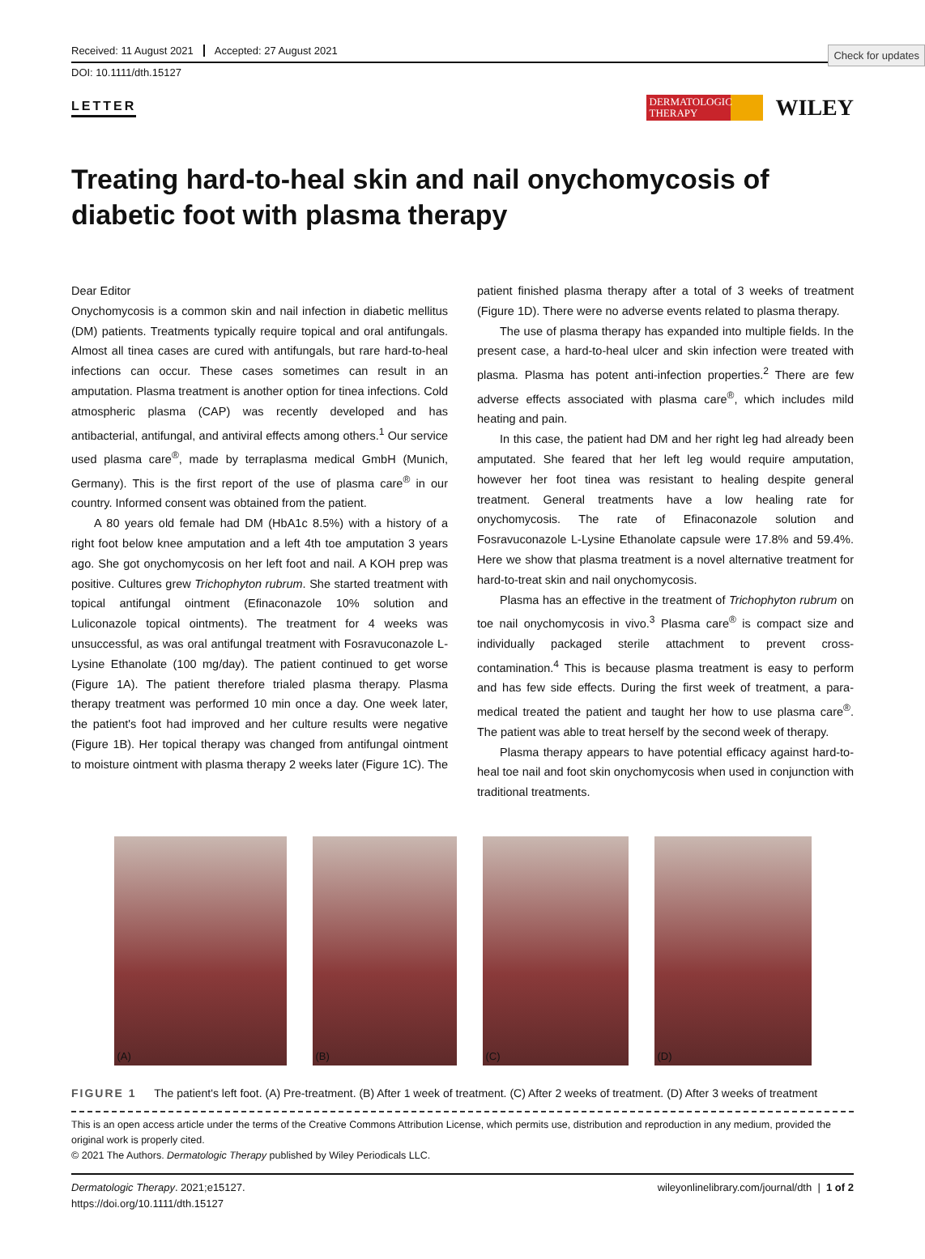Check for updates
Received: 11 August 2021 Accepted: 27 August 2021
DOI: 10.1111/dth.15127
LETTER
DERMATOLOGIC THERAPY
WILEY
Treating hard-to-heal skin and nail onychomycosis of diabetic foot with plasma therapy
Dear Editor
Onychomycosis is a common skin and nail infection in diabetic mellitus (DM) patients. Treatments typically require topical and oral antifungals. Almost all tinea cases are cured with antifungals, but rare hard-to-heal infections can occur. These cases sometimes can result in an amputation. Plasma treatment is another option for tinea infections. Cold atmospheric plasma (CAP) was recently developed and has antibacterial, antifungal, and antiviral effects among others.<sup>1</sup> Our service used plasma care<sup>®</sup>, made by terraplasma medical GmbH (Munich, Germany). This is the first report of the use of plasma care<sup>®</sup> in our country. Informed consent was obtained from the patient.
A 80 years old female had DM (HbA1c 8.5%) with a history of a right foot below knee amputation and a left 4th toe amputation 3 years ago. She got onychomycosis on her left foot and nail. A KOH prep was positive. Cultures grew Trichophyton rubrum. She started treatment with topical antifungal ointment (Efinaconazole 10% solution and Luliconazole topical ointments). The treatment for 4 weeks was unsuccessful, as was oral antifungal treatment with Fosravuconazole L-Lysine Ethanolate (100 mg/day). The patient continued to get worse (Figure 1A). The patient therefore trialed plasma therapy. Plasma therapy treatment was performed 10 min once a day. One week later, the patient's foot had improved and her culture results were negative (Figure 1B). Her topical therapy was changed from antifungal ointment to moisture ointment with plasma therapy 2 weeks later (Figure 1C). The patient finished plasma therapy after a total of 3 weeks of treatment (Figure 1D). There were no adverse events related to plasma therapy.
The use of plasma therapy has expanded into multiple fields. In the present case, a hard-to-heal ulcer and skin infection were treated with plasma. Plasma has potent anti-infection properties.<sup>2</sup> There are few adverse effects associated with plasma care<sup>®</sup>, which includes mild heating and pain.
In this case, the patient had DM and her right leg had already been amputated. She feared that her left leg would require amputation, however her foot tinea was resistant to healing despite general treatment. General treatments have a low healing rate for onychomycosis. The rate of Efinaconazole solution and Fosravuconazole L-Lysine Ethanolate capsule were 17.8% and 59.4%. Here we show that plasma treatment is a novel alternative treatment for hard-to-treat skin and nail onychomycosis.
Plasma has an effective in the treatment of Trichophyton rubrum on toe nail onychomycosis in vivo.<sup>3</sup> Plasma care<sup>®</sup> is compact size and individually packaged sterile attachment to prevent cross-contamination.<sup>4</sup> This is because plasma treatment is easy to perform and has few side effects. During the first week of treatment, a para-medical treated the patient and taught her how to use plasma care<sup>®</sup>. The patient was able to treat herself by the second week of therapy.
Plasma therapy appears to have potential efficacy against hard-to-heal toe nail and foot skin onychomycosis when used in conjunction with traditional treatments.
(A)
(B)
(C)
(D)
FIGURE 1 The patient's left foot. (A) Pre-treatment. (B) After 1 week of treatment. (C) After 2 weeks of treatment. (D) After 3 weeks of treatment
This is an open access article under the terms of the Creative Commons Attribution License, which permits use, distribution and reproduction in any medium, provided the original work is properly cited.
© 2021 The Authors. Dermatologic Therapy published by Wiley Periodicals LLC.
Dermatologic Therapy. 2021;e15127.
https://doi.org/10.1111/dth.15127
wileyonlinelibrary.com/journal/dth | 1 of 2